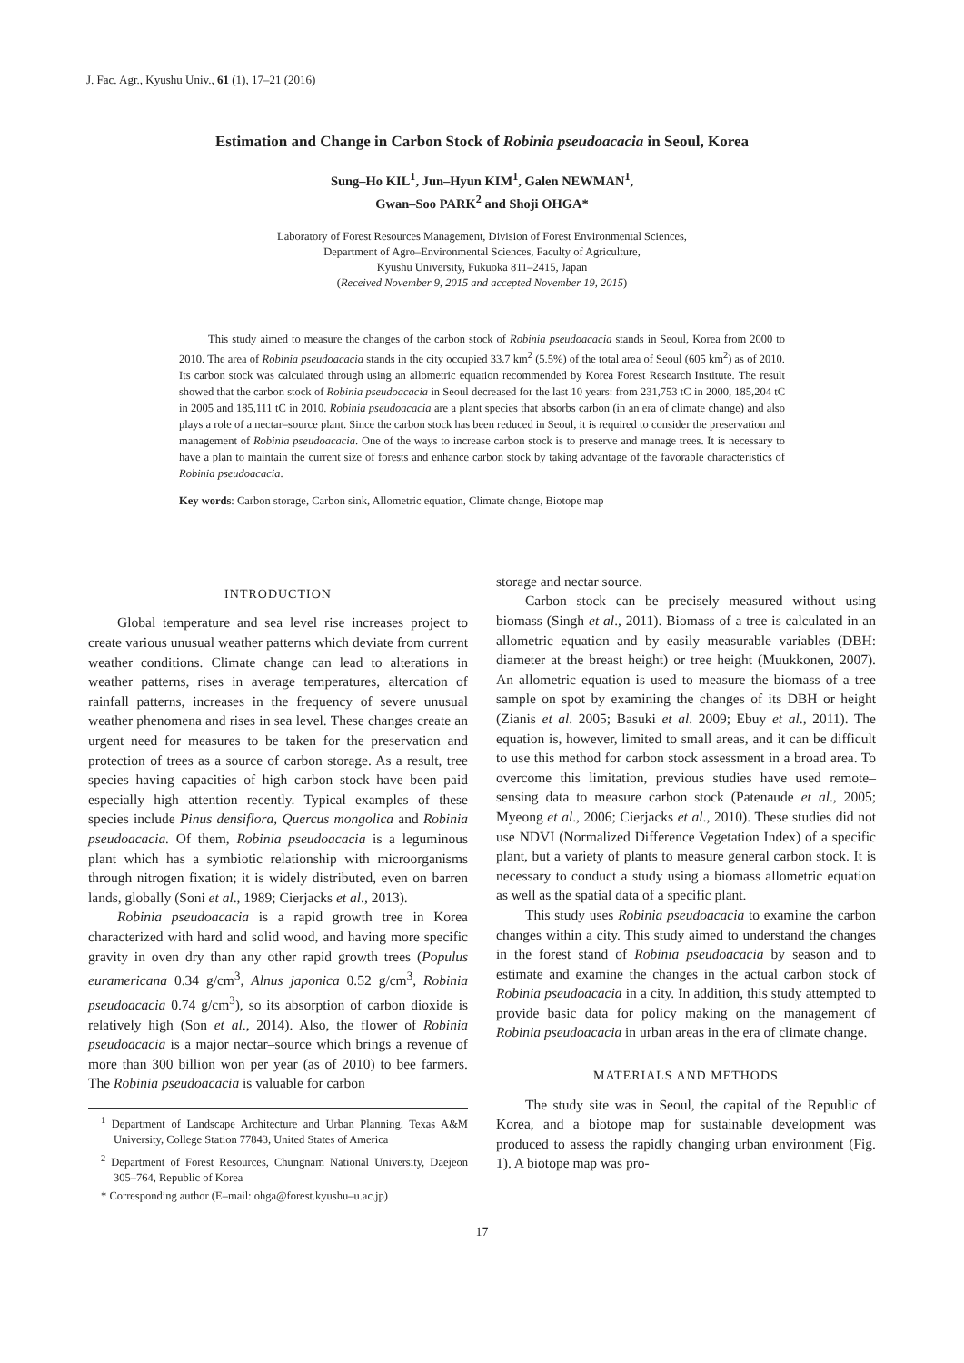J. Fac. Agr., Kyushu Univ., 61 (1), 17–21 (2016)
Estimation and Change in Carbon Stock of Robinia pseudoacacia in Seoul, Korea
Sung–Ho KIL<sup>1</sup>, Jun–Hyun KIM<sup>1</sup>, Galen NEWMAN<sup>1</sup>,
Gwan–Soo PARK<sup>2</sup> and Shoji OHGA*
Laboratory of Forest Resources Management, Division of Forest Environmental Sciences,
Department of Agro–Environmental Sciences, Faculty of Agriculture,
Kyushu University, Fukuoka 811–2415, Japan
(Received November 9, 2015 and accepted November 19, 2015)
This study aimed to measure the changes of the carbon stock of Robinia pseudoacacia stands in Seoul, Korea from 2000 to 2010. The area of Robinia pseudoacacia stands in the city occupied 33.7 km<sup>2</sup> (5.5%) of the total area of Seoul (605 km<sup>2</sup>) as of 2010. Its carbon stock was calculated through using an allometric equation recommended by Korea Forest Research Institute. The result showed that the carbon stock of Robinia pseudoacacia in Seoul decreased for the last 10 years: from 231,753 tC in 2000, 185,204 tC in 2005 and 185,111 tC in 2010. Robinia pseudoacacia are a plant species that absorbs carbon (in an era of climate change) and also plays a role of a nectar–source plant. Since the carbon stock has been reduced in Seoul, it is required to consider the preservation and management of Robinia pseudoacacia. One of the ways to increase carbon stock is to preserve and manage trees. It is necessary to have a plan to maintain the current size of forests and enhance carbon stock by taking advantage of the favorable characteristics of Robinia pseudoacacia.
Key words: Carbon storage, Carbon sink, Allometric equation, Climate change, Biotope map
INTRODUCTION
Global temperature and sea level rise increases project to create various unusual weather patterns which deviate from current weather conditions. Climate change can lead to alterations in weather patterns, rises in average temperatures, altercation of rainfall patterns, increases in the frequency of severe unusual weather phenomena and rises in sea level. These changes create an urgent need for measures to be taken for the preservation and protection of trees as a source of carbon storage. As a result, tree species having capacities of high carbon stock have been paid especially high attention recently. Typical examples of these species include Pinus densiflora, Quercus mongolica and Robinia pseudoacacia. Of them, Robinia pseudoacacia is a leguminous plant which has a symbiotic relationship with microorganisms through nitrogen fixation; it is widely distributed, even on barren lands, globally (Soni et al., 1989; Cierjacks et al., 2013).
Robinia pseudoacacia is a rapid growth tree in Korea characterized with hard and solid wood, and having more specific gravity in oven dry than any other rapid growth trees (Populus euramericana 0.34 g/cm<sup>3</sup>, Alnus japonica 0.52 g/cm<sup>3</sup>, Robinia pseudoacacia 0.74 g/cm<sup>3</sup>), so its absorption of carbon dioxide is relatively high (Son et al., 2014). Also, the flower of Robinia pseudoacacia is a major nectar–source which brings a revenue of more than 300 billion won per year (as of 2010) to bee farmers. The Robinia pseudoacacia is valuable for carbon
<sup>1</sup> Department of Landscape Architecture and Urban Planning, Texas A&M University, College Station 77843, United States of America
<sup>2</sup> Department of Forest Resources, Chungnam National University, Daejeon 305–764, Republic of Korea
* Corresponding author (E–mail: ohga@forest.kyushu–u.ac.jp)
storage and nectar source.
Carbon stock can be precisely measured without using biomass (Singh et al., 2011). Biomass of a tree is calculated in an allometric equation and by easily measurable variables (DBH: diameter at the breast height) or tree height (Muukkonen, 2007). An allometric equation is used to measure the biomass of a tree sample on spot by examining the changes of its DBH or height (Zianis et al. 2005; Basuki et al. 2009; Ebuy et al., 2011). The equation is, however, limited to small areas, and it can be difficult to use this method for carbon stock assessment in a broad area. To overcome this limitation, previous studies have used remote–sensing data to measure carbon stock (Patenaude et al., 2005; Myeong et al., 2006; Cierjacks et al., 2010). These studies did not use NDVI (Normalized Difference Vegetation Index) of a specific plant, but a variety of plants to measure general carbon stock. It is necessary to conduct a study using a biomass allometric equation as well as the spatial data of a specific plant.
This study uses Robinia pseudoacacia to examine the carbon changes within a city. This study aimed to understand the changes in the forest stand of Robinia pseudoacacia by season and to estimate and examine the changes in the actual carbon stock of Robinia pseudoacacia in a city. In addition, this study attempted to provide basic data for policy making on the management of Robinia pseudoacacia in urban areas in the era of climate change.
MATERIALS AND METHODS
The study site was in Seoul, the capital of the Republic of Korea, and a biotope map for sustainable development was produced to assess the rapidly changing urban environment (Fig. 1). A biotope map was pro-
17